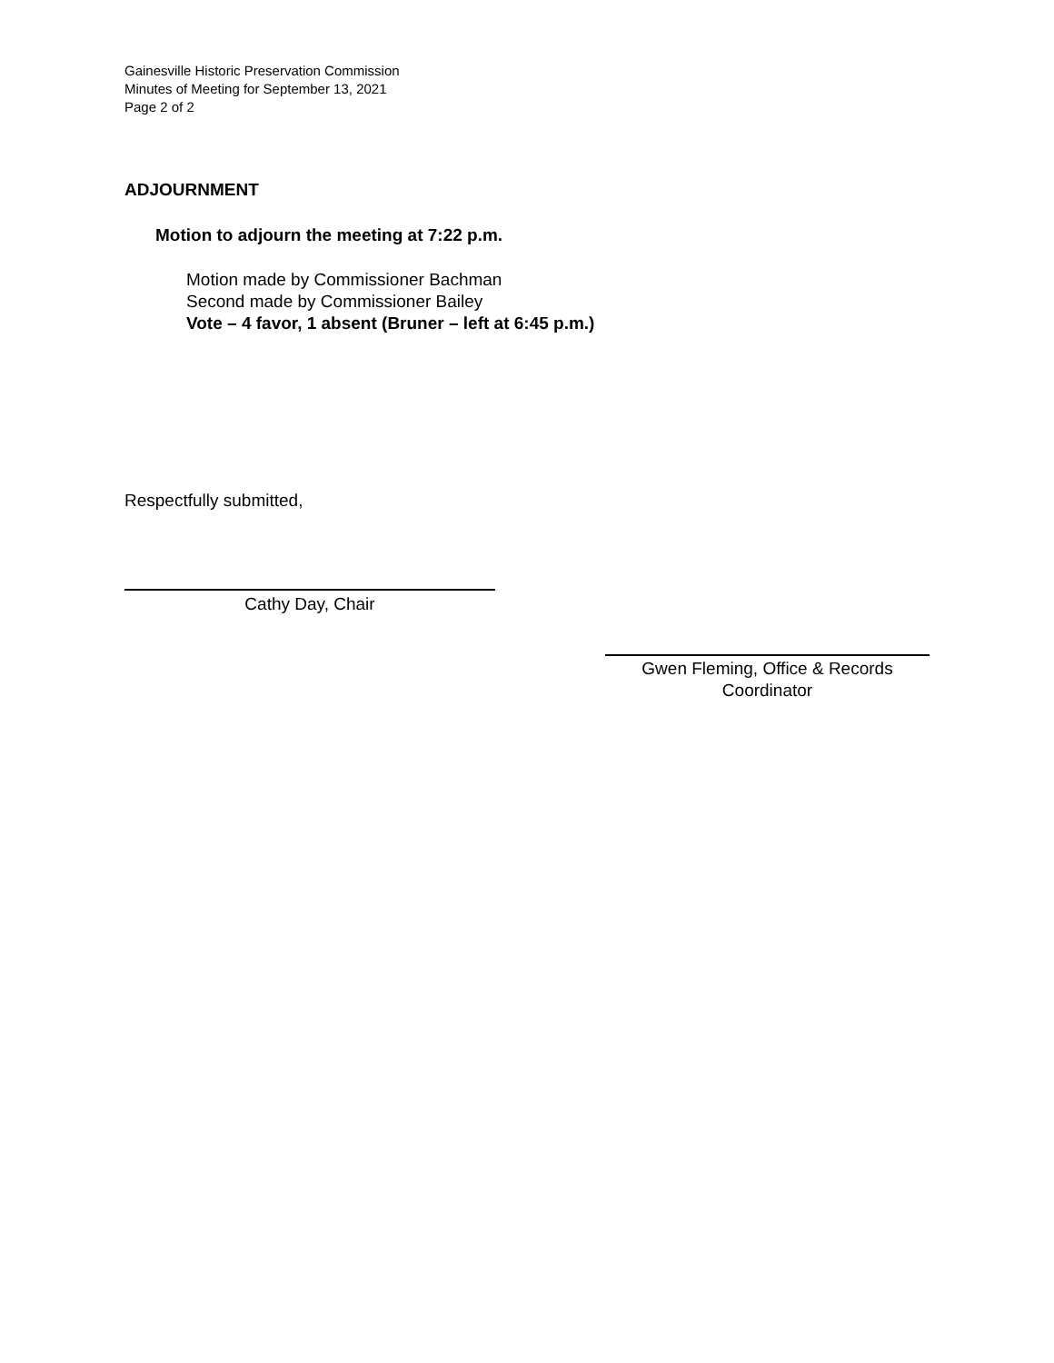Gainesville Historic Preservation Commission
Minutes of Meeting for September 13, 2021
Page 2 of 2
ADJOURNMENT
Motion to adjourn the meeting at 7:22 p.m.
Motion made by Commissioner Bachman
Second made by Commissioner Bailey
Vote – 4 favor, 1 absent (Bruner – left at 6:45 p.m.)
Respectfully submitted,
Cathy Day, Chair
Gwen Fleming, Office & Records
Coordinator